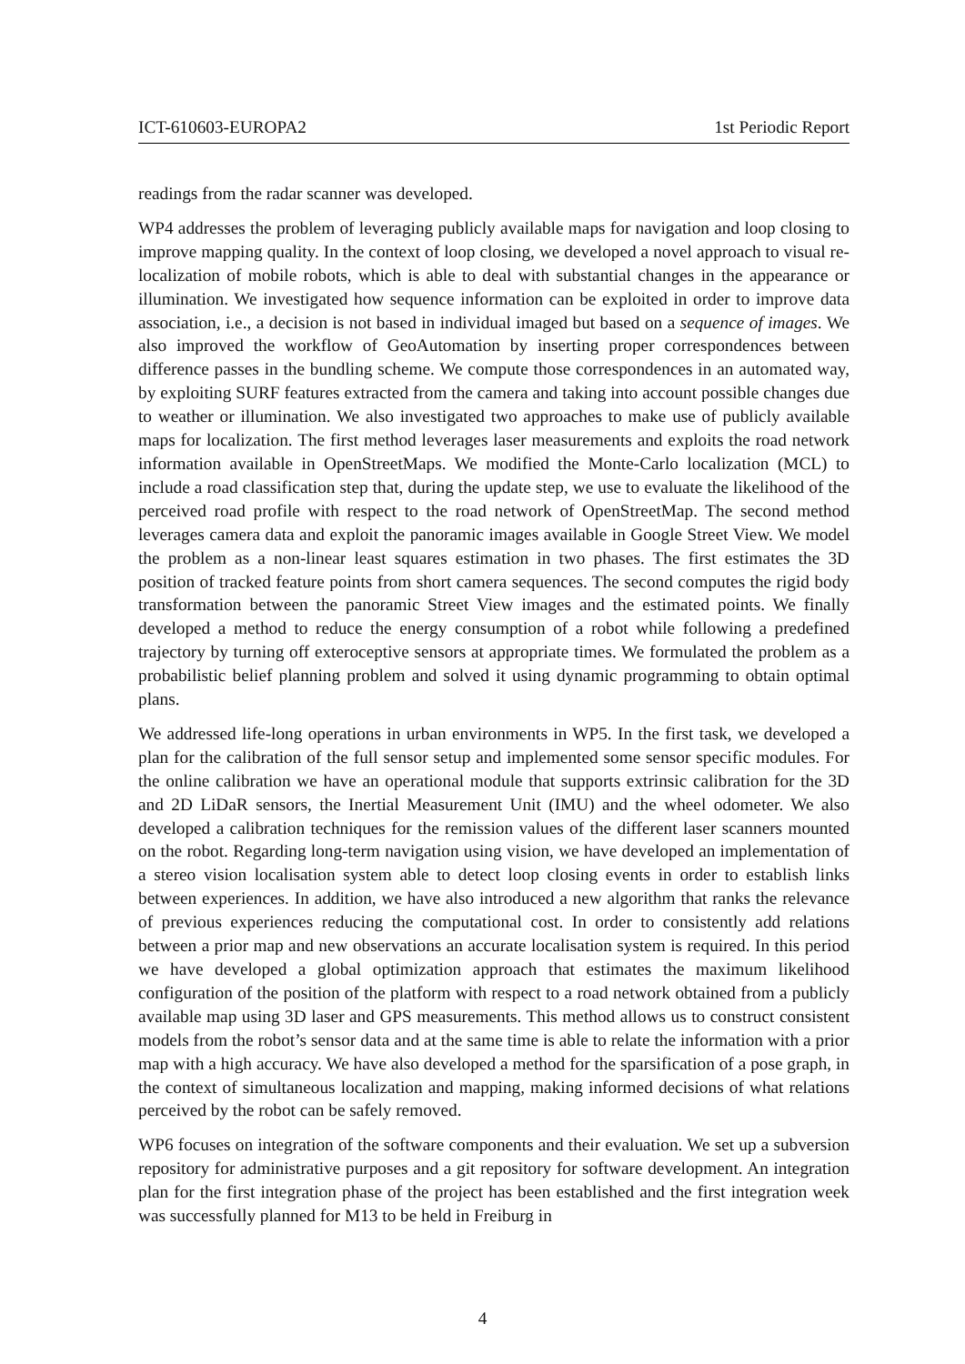ICT-610603-EUROPA2 1st Periodic Report
readings from the radar scanner was developed.
WP4 addresses the problem of leveraging publicly available maps for navigation and loop closing to improve mapping quality. In the context of loop closing, we developed a novel approach to visual re-localization of mobile robots, which is able to deal with substantial changes in the appearance or illumination. We investigated how sequence information can be exploited in order to improve data association, i.e., a decision is not based in individual imaged but based on a sequence of images. We also improved the workflow of GeoAutomation by inserting proper correspondences between difference passes in the bundling scheme. We compute those correspondences in an automated way, by exploiting SURF features extracted from the camera and taking into account possible changes due to weather or illumination. We also investigated two approaches to make use of publicly available maps for localization. The first method leverages laser measurements and exploits the road network information available in OpenStreetMaps. We modified the Monte-Carlo localization (MCL) to include a road classification step that, during the update step, we use to evaluate the likelihood of the perceived road profile with respect to the road network of OpenStreetMap. The second method leverages camera data and exploit the panoramic images available in Google Street View. We model the problem as a non-linear least squares estimation in two phases. The first estimates the 3D position of tracked feature points from short camera sequences. The second computes the rigid body transformation between the panoramic Street View images and the estimated points. We finally developed a method to reduce the energy consumption of a robot while following a predefined trajectory by turning off exteroceptive sensors at appropriate times. We formulated the problem as a probabilistic belief planning problem and solved it using dynamic programming to obtain optimal plans.
We addressed life-long operations in urban environments in WP5. In the first task, we developed a plan for the calibration of the full sensor setup and implemented some sensor specific modules. For the online calibration we have an operational module that supports extrinsic calibration for the 3D and 2D LiDaR sensors, the Inertial Measurement Unit (IMU) and the wheel odometer. We also developed a calibration techniques for the remission values of the different laser scanners mounted on the robot. Regarding long-term navigation using vision, we have developed an implementation of a stereo vision localisation system able to detect loop closing events in order to establish links between experiences. In addition, we have also introduced a new algorithm that ranks the relevance of previous experiences reducing the computational cost. In order to consistently add relations between a prior map and new observations an accurate localisation system is required. In this period we have developed a global optimization approach that estimates the maximum likelihood configuration of the position of the platform with respect to a road network obtained from a publicly available map using 3D laser and GPS measurements. This method allows us to construct consistent models from the robot’s sensor data and at the same time is able to relate the information with a prior map with a high accuracy. We have also developed a method for the sparsification of a pose graph, in the context of simultaneous localization and mapping, making informed decisions of what relations perceived by the robot can be safely removed.
WP6 focuses on integration of the software components and their evaluation. We set up a subversion repository for administrative purposes and a git repository for software development. An integration plan for the first integration phase of the project has been established and the first integration week was successfully planned for M13 to be held in Freiburg in
4